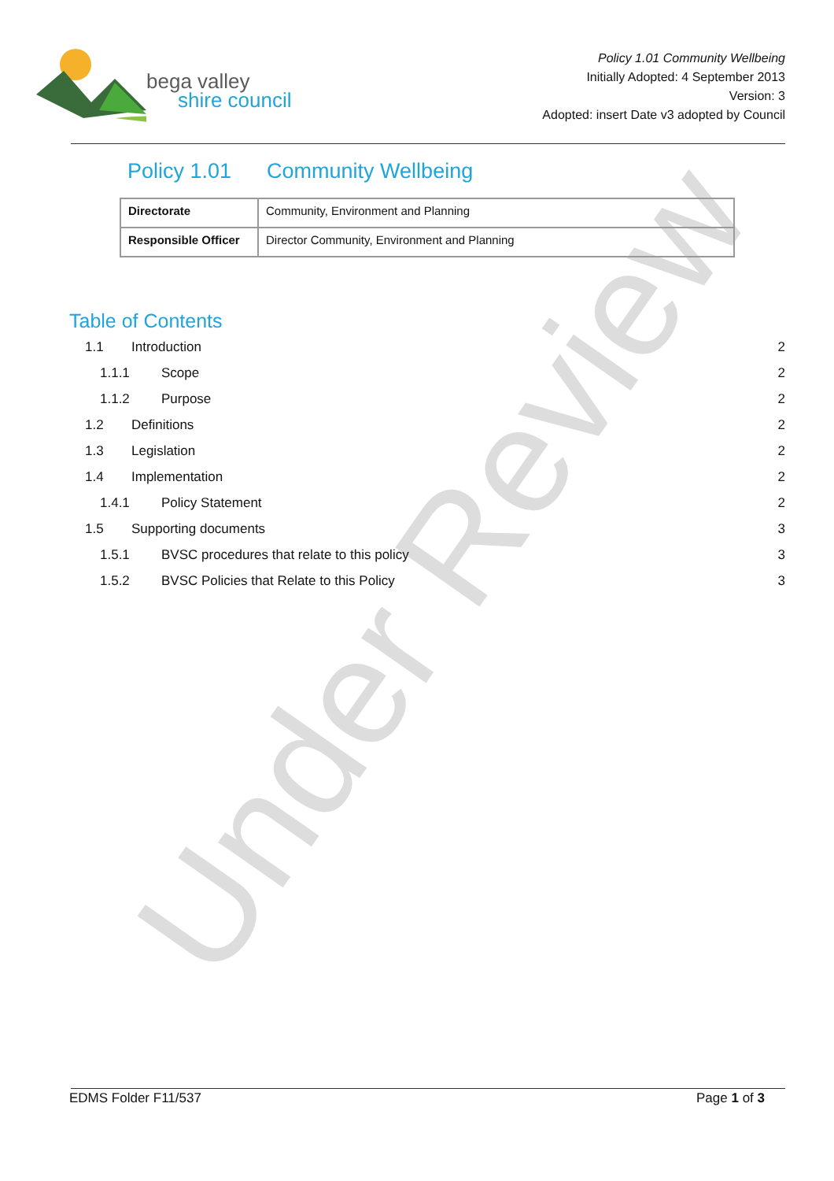bega valley
shire council
Policy 1.01 Community Wellbeing
Initially Adopted: 4 September 2013
Version: 3
Adopted: insert Date v3 adopted by Council
Policy 1.01 Community Wellbeing
| Directorate | Community, Environment and Planning |
| Responsible Officer | Director Community, Environment and Planning |
Table of Contents
1.1 Introduction 2
1.1.1 Scope 2
1.1.2 Purpose 2
1.2 Definitions 2
1.3 Legislation 2
1.4 Implementation 2
1.4.1 Policy Statement 2
1.5 Supporting documents 3
1.5.1 BVSC procedures that relate to this policy 3
1.5.2 BVSC Policies that Relate to this Policy 3
Under Review
EDMS Folder F11/537 Page 1 of 3